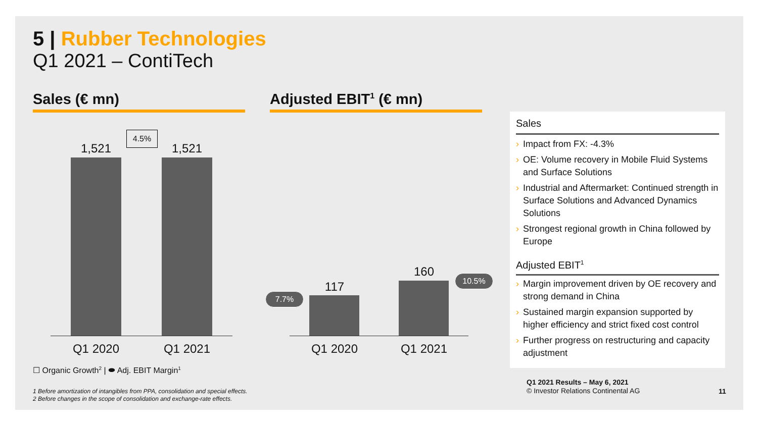5 | Rubber Technologies
Q1 2021 – ContiTech
Sales (€ mn) Adjusted EBIT<sup>1</sup> (€ mn)
1,521 1,521
4.5%
Q1 2020
Q1 2021
117
160
7.7%
10.5%
Q1 2020
Q1 2021
☐ Organic Growth<sup>2</sup> | ⬬ Adj. EBIT Margin<sup>1</sup>
1 Before amortization of intangibles from PPA, consolidation and special effects.
2 Before changes in the scope of consolidation and exchange-rate effects.
Sales
› Impact from FX: -4.3%
› OE: Volume recovery in Mobile Fluid Systems and Surface Solutions
› Industrial and Aftermarket: Continued strength in Surface Solutions and Advanced Dynamics Solutions
› Strongest regional growth in China followed by Europe
Adjusted EBIT<sup>1</sup>
› Margin improvement driven by OE recovery and strong demand in China
› Sustained margin expansion supported by higher efficiency and strict fixed cost control
› Further progress on restructuring and capacity adjustment
Q1 2021 Results – May 6, 2021
© Investor Relations Continental AG
11